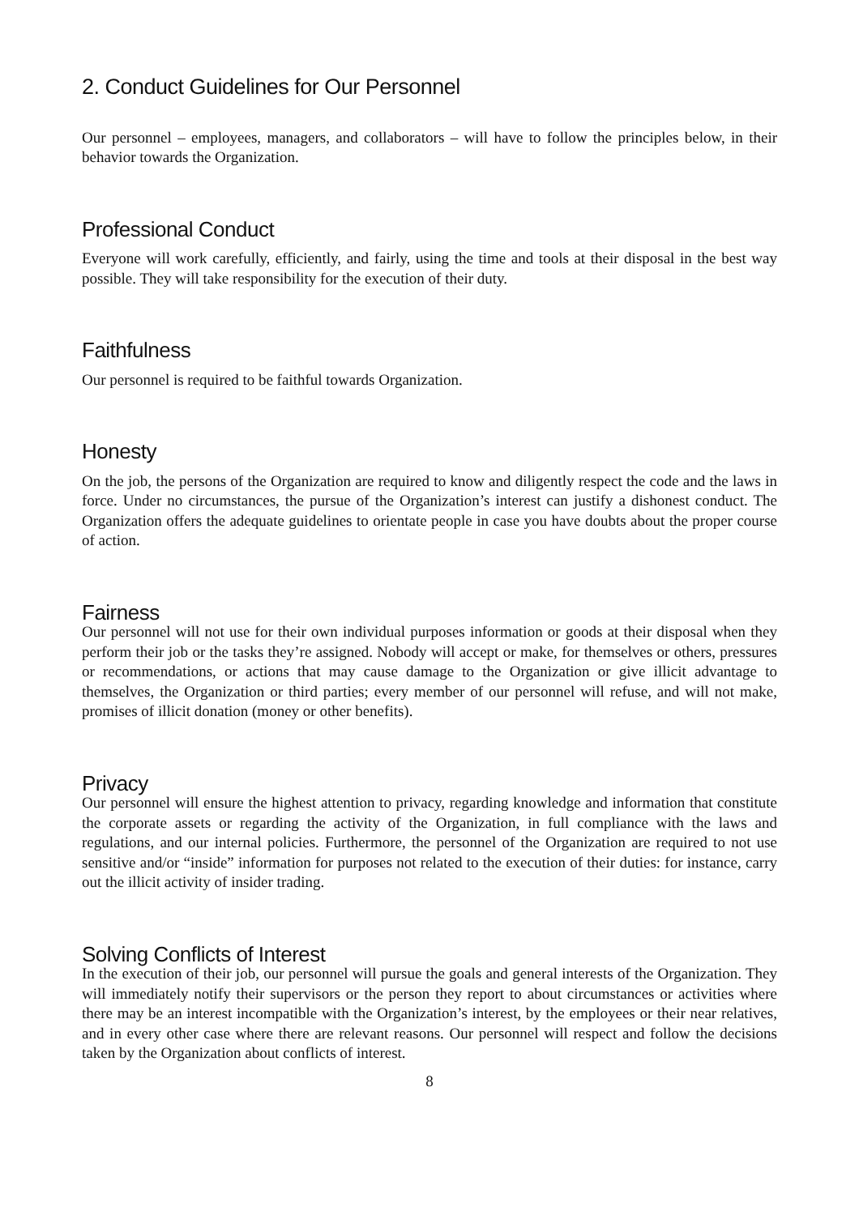2. Conduct Guidelines for Our Personnel
Our personnel – employees, managers, and collaborators – will have to follow the principles below, in their behavior towards the Organization.
Professional Conduct
Everyone will work carefully, efficiently, and fairly, using the time and tools at their disposal in the best way possible. They will take responsibility for the execution of their duty.
Faithfulness
Our personnel is required to be faithful towards Organization.
Honesty
On the job, the persons of the Organization are required to know and diligently respect the code and the laws in force. Under no circumstances, the pursue of the Organization’s interest can justify a dishonest conduct. The Organization offers the adequate guidelines to orientate people in case you have doubts about the proper course of action.
Fairness
Our personnel will not use for their own individual purposes information or goods at their disposal when they perform their job or the tasks they’re assigned. Nobody will accept or make, for themselves or others, pressures or recommendations, or actions that may cause damage to the Organization or give illicit advantage to themselves, the Organization or third parties; every member of our personnel will refuse, and will not make, promises of illicit donation (money or other benefits).
Privacy
Our personnel will ensure the highest attention to privacy, regarding knowledge and information that constitute the corporate assets or regarding the activity of the Organization, in full compliance with the laws and regulations, and our internal policies. Furthermore, the personnel of the Organization are required to not use sensitive and/or “inside” information for purposes not related to the execution of their duties: for instance, carry out the illicit activity of insider trading.
Solving Conflicts of Interest
In the execution of their job, our personnel will pursue the goals and general interests of the Organization. They will immediately notify their supervisors or the person they report to about circumstances or activities where there may be an interest incompatible with the Organization’s interest, by the employees or their near relatives, and in every other case where there are relevant reasons. Our personnel will respect and follow the decisions taken by the Organization about conflicts of interest.
8